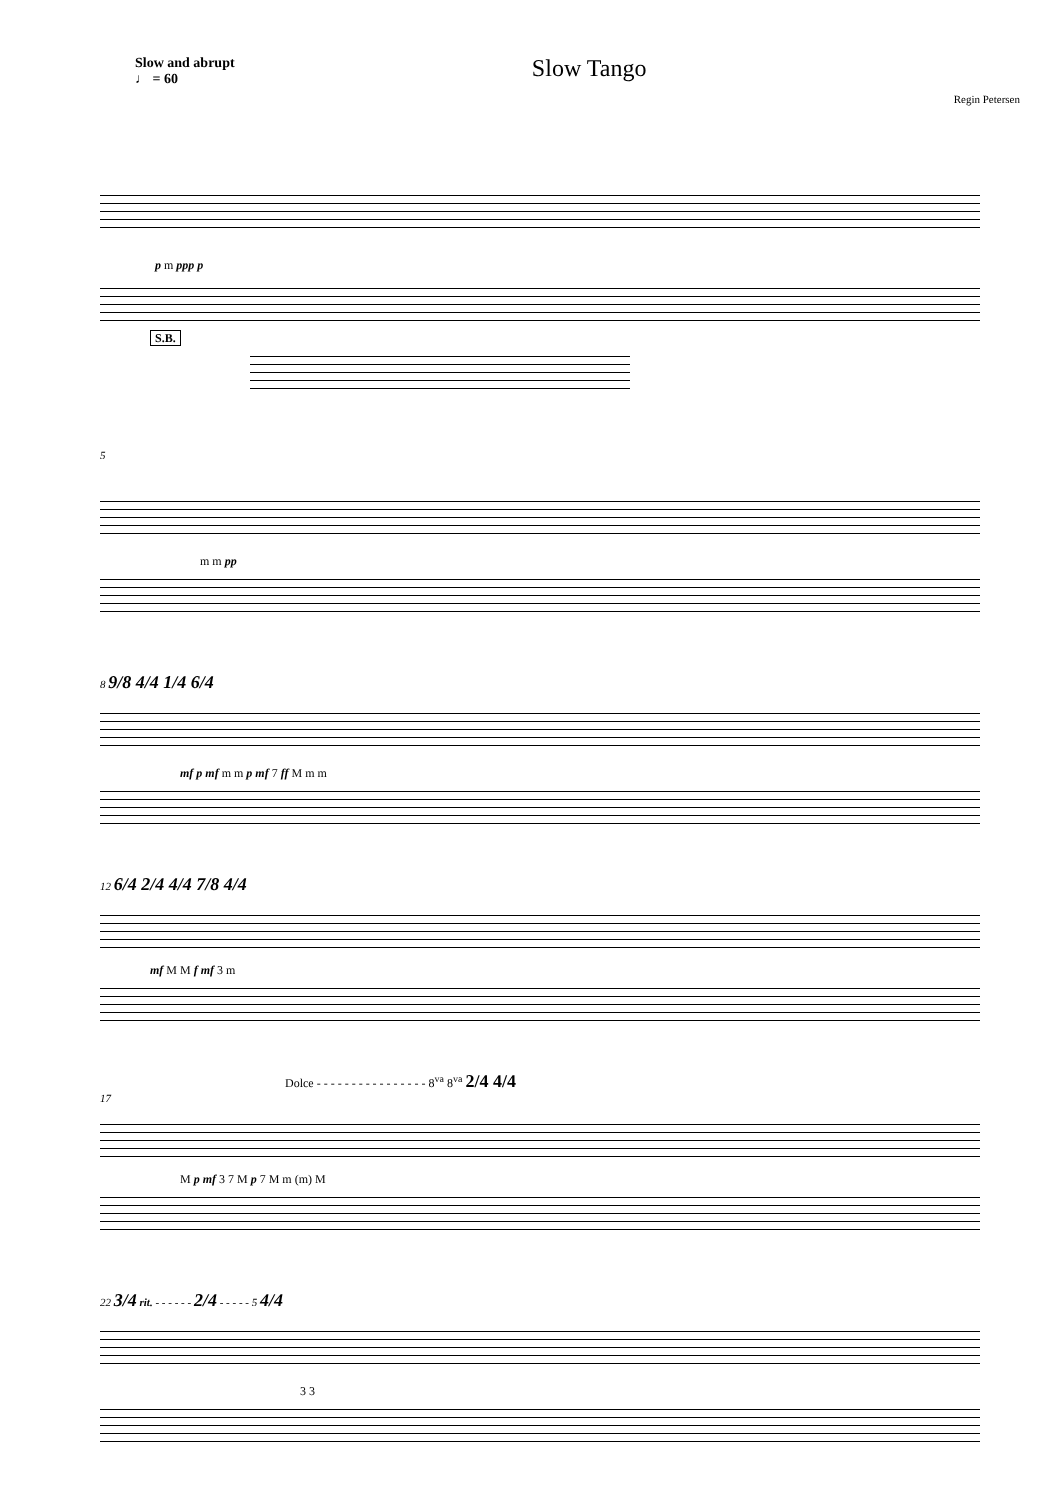Slow and abrupt
♩ = 60
Slow Tango
Regin Petersen
p m ppp p
S.B.
5
m m pp
8 9/8 4/4 1/4 6/4
mf p mf m m p mf 7 ff M m m
12 6/4 2/4 4/4 7/8 4/4
mf M M f mf 3 m
Dolce - - - - - - - - - - - - - - - - 8<sup>va</sup> 8<sup>va</sup> 2/4 4/4
17
M p mf 3 7 M p 7 M m (m) M
22 3/4 rit. - - - - - - 2/4 - - - - - 5 4/4
3 3